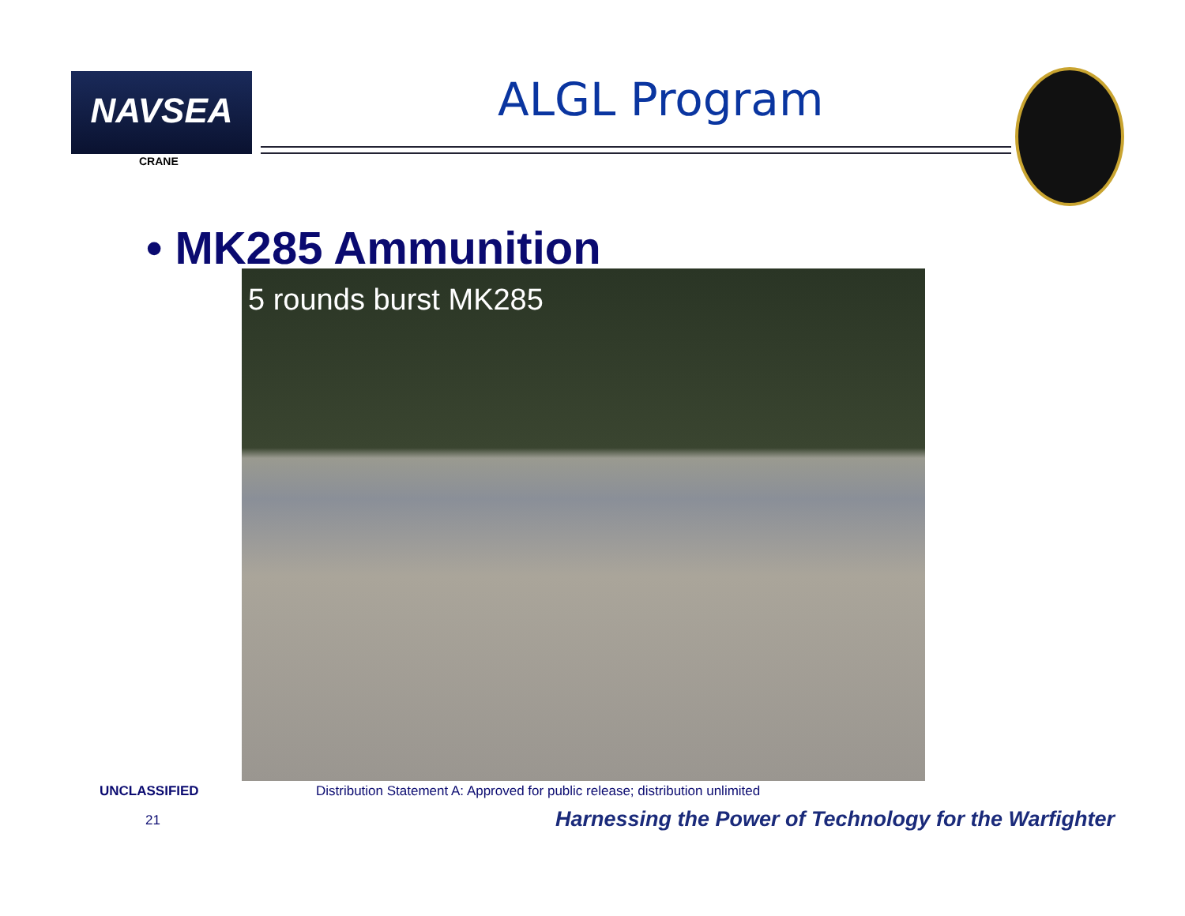NAVSEA
CRANE
ALGL Program
• MK285 Ammunition 5 rounds burst MK285
UNCLASSIFIED
Distribution Statement A: Approved for public release; distribution unlimited
21
Harnessing the Power of Technology for the Warfighter